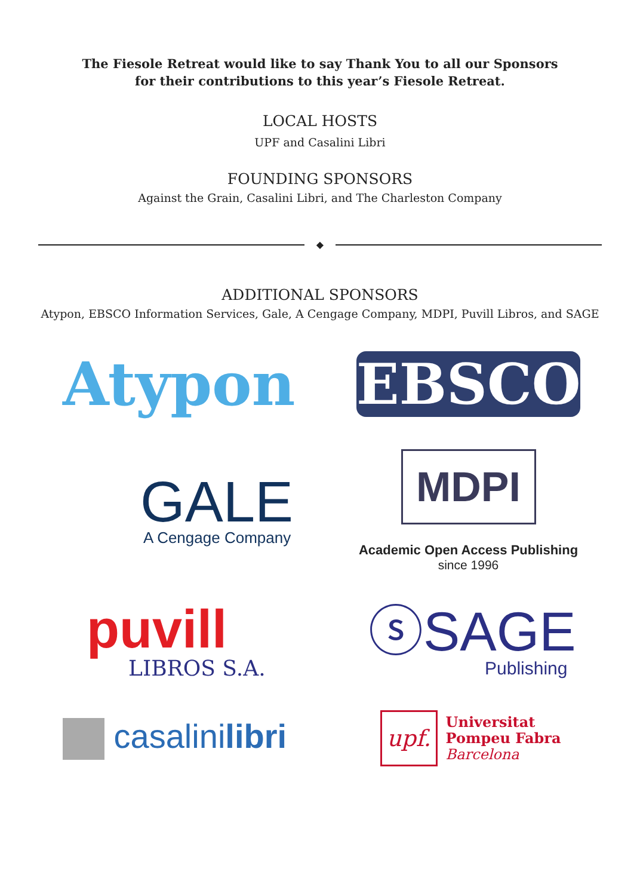The Fiesole Retreat would like to say Thank You to all our Sponsors
for their contributions to this year’s Fiesole Retreat.
LOCAL HOSTS
UPF and Casalini Libri
FOUNDING SPONSORS
Against the Grain, Casalini Libri, and The Charleston Company
◆
ADDITIONAL SPONSORS
Atypon, EBSCO Information Services, Gale, A Cengage Company, MDPI, Puvill Libros, and SAGE
Atypon
EBSCO
GALE
A Cengage Company
MDPI
Academic Open Access Publishing
since 1996
puvill
LIBROS S.A.
ⓢSAGE
Publishing
casalinilibri
upf.
Universitat
Pompeu Fabra
Barcelona